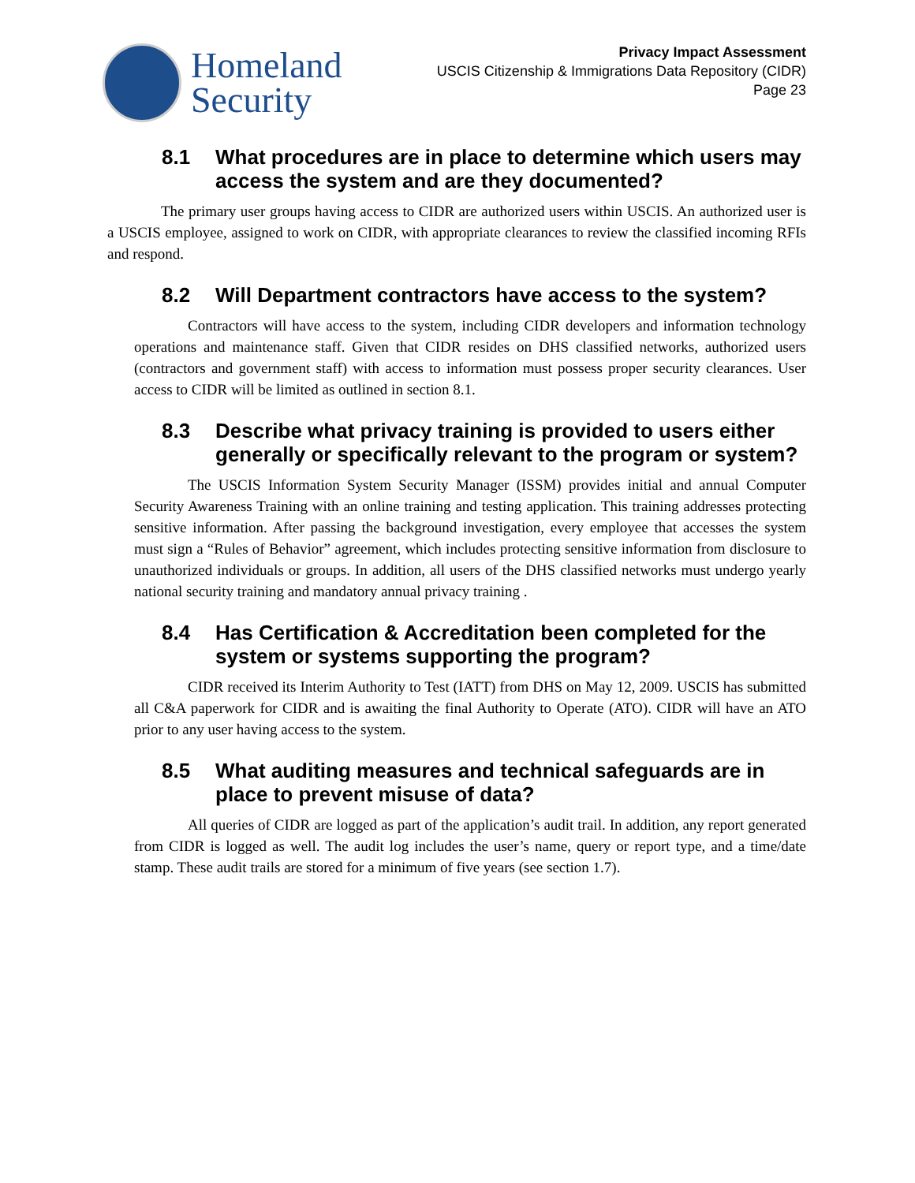Homeland
Security
Privacy Impact Assessment
USCIS Citizenship & Immigrations Data Repository (CIDR)
Page 23
8.1 What procedures are in place to determine which users may access the system and are they documented?
The primary user groups having access to CIDR are authorized users within USCIS. An authorized user is a USCIS employee, assigned to work on CIDR, with appropriate clearances to review the classified incoming RFIs and respond.
8.2 Will Department contractors have access to the system?
Contractors will have access to the system, including CIDR developers and information technology operations and maintenance staff. Given that CIDR resides on DHS classified networks, authorized users (contractors and government staff) with access to information must possess proper security clearances. User access to CIDR will be limited as outlined in section 8.1.
8.3 Describe what privacy training is provided to users either generally or specifically relevant to the program or system?
The USCIS Information System Security Manager (ISSM) provides initial and annual Computer Security Awareness Training with an online training and testing application. This training addresses protecting sensitive information. After passing the background investigation, every employee that accesses the system must sign a “Rules of Behavior” agreement, which includes protecting sensitive information from disclosure to unauthorized individuals or groups. In addition, all users of the DHS classified networks must undergo yearly national security training and mandatory annual privacy training .
8.4 Has Certification & Accreditation been completed for the system or systems supporting the program?
CIDR received its Interim Authority to Test (IATT) from DHS on May 12, 2009. USCIS has submitted all C&A paperwork for CIDR and is awaiting the final Authority to Operate (ATO). CIDR will have an ATO prior to any user having access to the system.
8.5 What auditing measures and technical safeguards are in place to prevent misuse of data?
All queries of CIDR are logged as part of the application’s audit trail. In addition, any report generated from CIDR is logged as well. The audit log includes the user’s name, query or report type, and a time/date stamp. These audit trails are stored for a minimum of five years (see section 1.7).